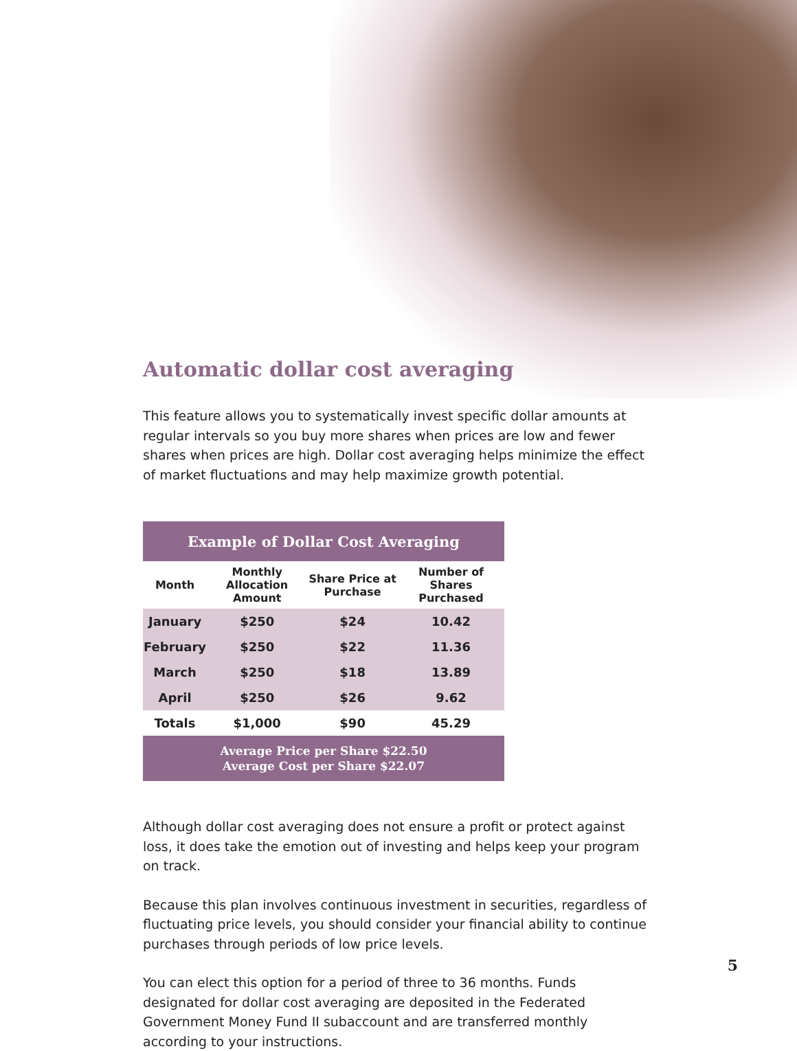Automatic dollar cost averaging
This feature allows you to systematically invest specific dollar amounts at regular intervals so you buy more shares when prices are low and fewer shares when prices are high. Dollar cost averaging helps minimize the effect of market fluctuations and may help maximize growth potential.
| Example of Dollar Cost Averaging | | | |
| --- | --- | --- | --- |
| Month | Monthly Allocation Amount | Share Price at Purchase | Number of Shares Purchased |
| January | $250 | $24 | 10.42 |
| February | $250 | $22 | 11.36 |
| March | $250 | $18 | 13.89 |
| April | $250 | $26 | 9.62 |
| Totals | $1,000 | $90 | 45.29 |
| Average Price per Share $22.50 Average Cost per Share $22.07 | | | |
Although dollar cost averaging does not ensure a profit or protect against loss, it does take the emotion out of investing and helps keep your program on track.
Because this plan involves continuous investment in securities, regardless of fluctuating price levels, you should consider your financial ability to continue purchases through periods of low price levels.
You can elect this option for a period of three to 36 months. Funds designated for dollar cost averaging are deposited in the Federated Government Money Fund II subaccount and are transferred monthly according to your instructions.
5